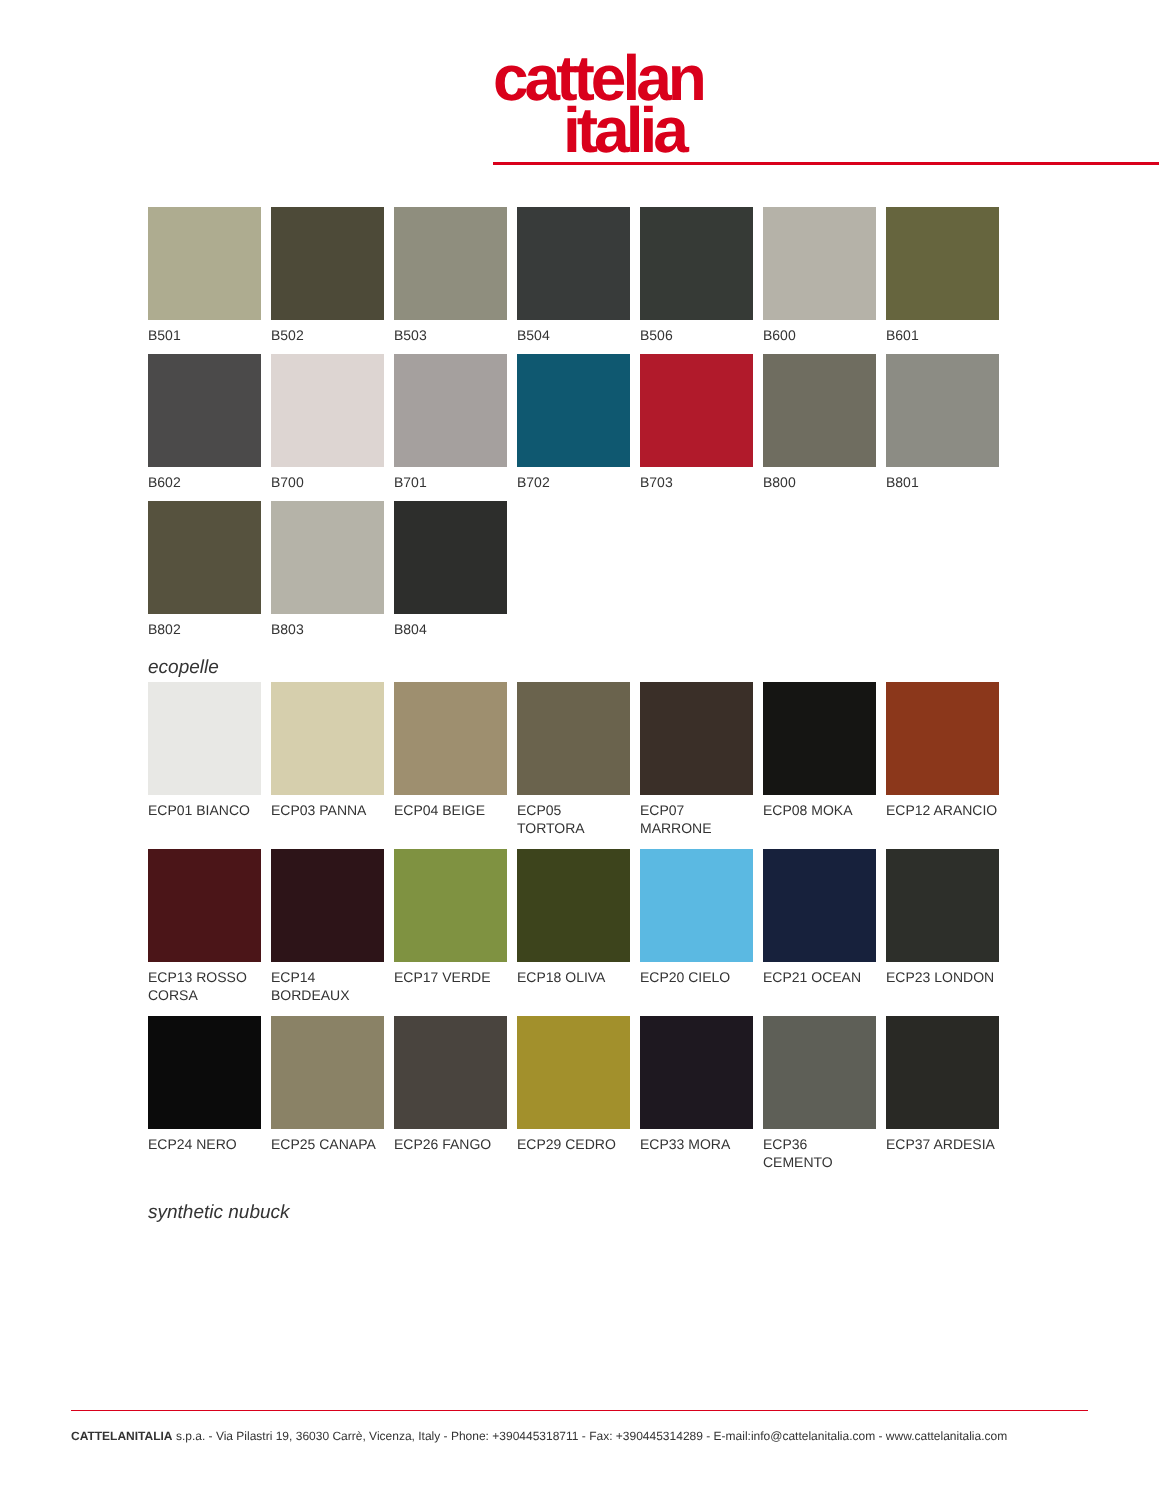cattelan
italia
B501 B502 B503 B504 B506 B600 B601
B602 B700 B701 B702 B703 B800 B801
B802 B803 B804
ecopelle
ECP01 BIANCO ECP03 PANNA ECP04 BEIGE ECP05 TORTORA ECP07 MARRONE ECP08 MOKA ECP12 ARANCIO
ECP13 ROSSO CORSA
ECP14 BORDEAUX
ECP17 VERDE ECP18 OLIVA ECP20 CIELO ECP21 OCEAN ECP23 LONDON
ECP24 NERO ECP25 CANAPA ECP26 FANGO ECP29 CEDRO ECP33 MORA ECP36 CEMENTO ECP37 ARDESIA
synthetic nubuck
CATTELANITALIA s.p.a. - Via Pilastri 19, 36030 Carrè, Vicenza, Italy - Phone: +390445318711 - Fax: +390445314289 - E-mail:info@cattelanitalia.com - www.cattelanitalia.com